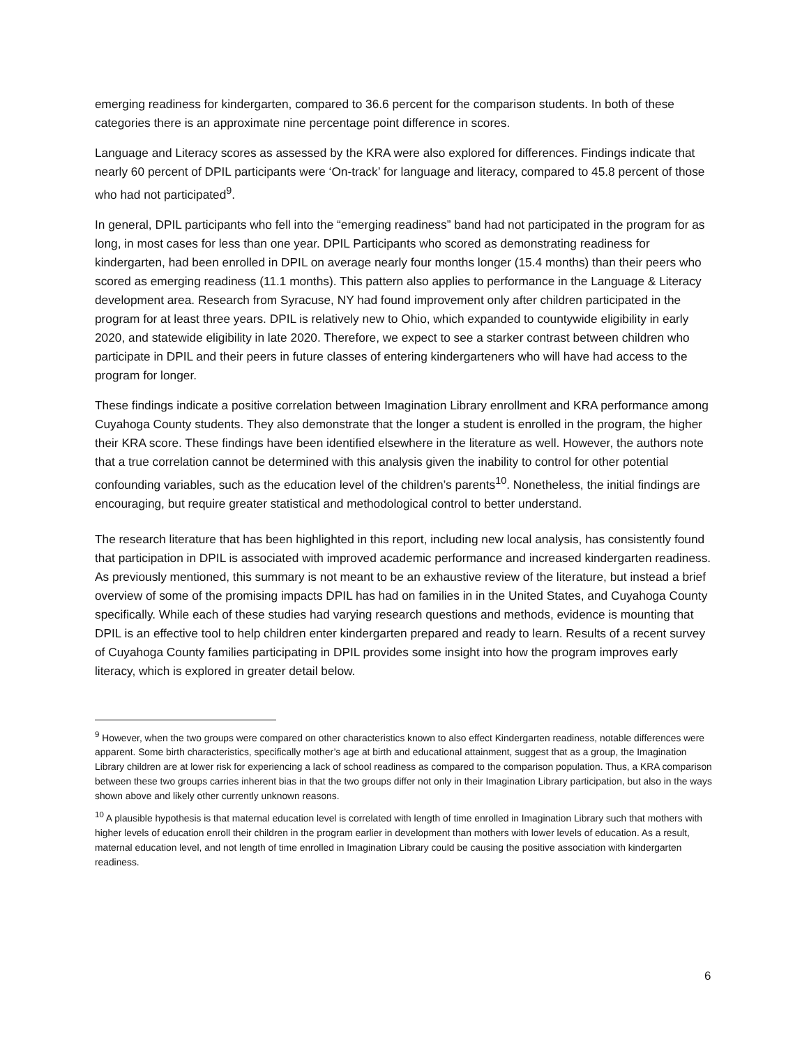emerging readiness for kindergarten, compared to 36.6 percent for the comparison students. In both of these categories there is an approximate nine percentage point difference in scores.
Language and Literacy scores as assessed by the KRA were also explored for differences. Findings indicate that nearly 60 percent of DPIL participants were ‘On-track’ for language and literacy, compared to 45.8 percent of those who had not participated<sup>9</sup>.
In general, DPIL participants who fell into the “emerging readiness” band had not participated in the program for as long, in most cases for less than one year. DPIL Participants who scored as demonstrating readiness for kindergarten, had been enrolled in DPIL on average nearly four months longer (15.4 months) than their peers who scored as emerging readiness (11.1 months). This pattern also applies to performance in the Language & Literacy development area. Research from Syracuse, NY had found improvement only after children participated in the program for at least three years. DPIL is relatively new to Ohio, which expanded to countywide eligibility in early 2020, and statewide eligibility in late 2020. Therefore, we expect to see a starker contrast between children who participate in DPIL and their peers in future classes of entering kindergarteners who will have had access to the program for longer.
These findings indicate a positive correlation between Imagination Library enrollment and KRA performance among Cuyahoga County students. They also demonstrate that the longer a student is enrolled in the program, the higher their KRA score. These findings have been identified elsewhere in the literature as well. However, the authors note that a true correlation cannot be determined with this analysis given the inability to control for other potential confounding variables, such as the education level of the children’s parents<sup>10</sup>. Nonetheless, the initial findings are encouraging, but require greater statistical and methodological control to better understand.
The research literature that has been highlighted in this report, including new local analysis, has consistently found that participation in DPIL is associated with improved academic performance and increased kindergarten readiness. As previously mentioned, this summary is not meant to be an exhaustive review of the literature, but instead a brief overview of some of the promising impacts DPIL has had on families in in the United States, and Cuyahoga County specifically. While each of these studies had varying research questions and methods, evidence is mounting that DPIL is an effective tool to help children enter kindergarten prepared and ready to learn. Results of a recent survey of Cuyahoga County families participating in DPIL provides some insight into how the program improves early literacy, which is explored in greater detail below.
<sup>9</sup> However, when the two groups were compared on other characteristics known to also effect Kindergarten readiness, notable differences were apparent. Some birth characteristics, specifically mother’s age at birth and educational attainment, suggest that as a group, the Imagination Library children are at lower risk for experiencing a lack of school readiness as compared to the comparison population. Thus, a KRA comparison between these two groups carries inherent bias in that the two groups differ not only in their Imagination Library participation, but also in the ways shown above and likely other currently unknown reasons.
<sup>10</sup> A plausible hypothesis is that maternal education level is correlated with length of time enrolled in Imagination Library such that mothers with higher levels of education enroll their children in the program earlier in development than mothers with lower levels of education. As a result, maternal education level, and not length of time enrolled in Imagination Library could be causing the positive association with kindergarten readiness.
6